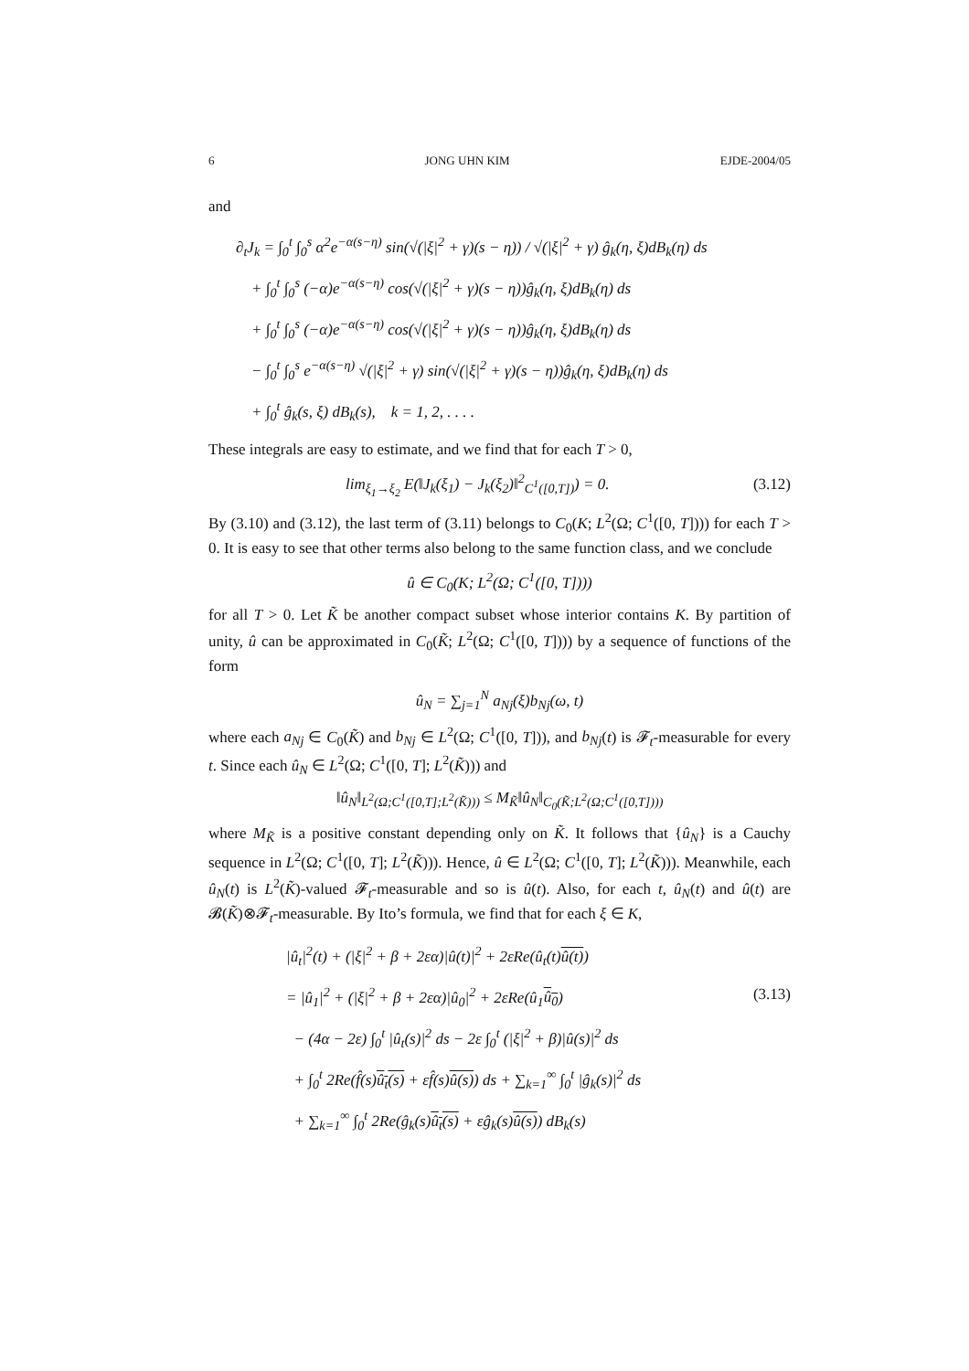6 JONG UHN KIM EJDE-2004/05
and
∂<sub>t</sub>J<sub>k</sub> = ∫<sub>0</sub><sup>t</sup> ∫<sub>0</sub><sup>s</sup> α<sup>2</sup>e<sup>−α(s−η)</sup> sin(√(|ξ|<sup>2</sup> + γ)(s − η)) / √(|ξ|<sup>2</sup> + γ) ĝ<sub>k</sub>(η, ξ)dB<sub>k</sub>(η) ds
+ ∫<sub>0</sub><sup>t</sup> ∫<sub>0</sub><sup>s</sup> (−α)e<sup>−α(s−η)</sup> cos(√(|ξ|<sup>2</sup> + γ)(s − η))ĝ<sub>k</sub>(η, ξ)dB<sub>k</sub>(η) ds
+ ∫<sub>0</sub><sup>t</sup> ∫<sub>0</sub><sup>s</sup> (−α)e<sup>−α(s−η)</sup> cos(√(|ξ|<sup>2</sup> + γ)(s − η))ĝ<sub>k</sub>(η, ξ)dB<sub>k</sub>(η) ds
− ∫<sub>0</sub><sup>t</sup> ∫<sub>0</sub><sup>s</sup> e<sup>−α(s−η)</sup> √(|ξ|<sup>2</sup> + γ) sin(√(|ξ|<sup>2</sup> + γ)(s − η))ĝ<sub>k</sub>(η, ξ)dB<sub>k</sub>(η) ds
+ ∫<sub>0</sub><sup>t</sup> ĝ<sub>k</sub>(s, ξ) dB<sub>k</sub>(s), k = 1, 2, . . . .
These integrals are easy to estimate, and we find that for each T > 0,
lim<sub>ξ<sub>1</sub>→ξ<sub>2</sub></sub> E(‖J<sub>k</sub>(ξ<sub>1</sub>) − J<sub>k</sub>(ξ<sub>2</sub>)‖<sup>2</sup><sub>C<sup>1</sup>([0,T])</sub>) = 0. (3.12)
By (3.10) and (3.12), the last term of (3.11) belongs to C<sub>0</sub>(K; L<sup>2</sup>(Ω; C<sup>1</sup>([0, T]))) for each T > 0. It is easy to see that other terms also belong to the same function class, and we conclude
û ∈ C<sub>0</sub>(K; L<sup>2</sup>(Ω; C<sup>1</sup>([0, T])))
for all T > 0. Let K̃ be another compact subset whose interior contains K. By partition of unity, û can be approximated in C<sub>0</sub>(K̃; L<sup>2</sup>(Ω; C<sup>1</sup>([0, T]))) by a sequence of functions of the form
û<sub>N</sub> = ∑<sub>j=1</sub><sup>N</sup> a<sub>Nj</sub>(ξ)b<sub>Nj</sub>(ω, t)
where each a<sub>Nj</sub> ∈ C<sub>0</sub>(K̃) and b<sub>Nj</sub> ∈ L<sup>2</sup>(Ω; C<sup>1</sup>([0, T])), and b<sub>Nj</sub>(t) is 𝓕<sub>t</sub>-measurable for every t. Since each û<sub>N</sub> ∈ L<sup>2</sup>(Ω; C<sup>1</sup>([0, T]; L<sup>2</sup>(K̃))) and
‖û<sub>N</sub>‖<sub>L<sup>2</sup>(Ω;C<sup>1</sup>([0,T];L<sup>2</sup>(K̃)))</sub> ≤ M<sub>K̃</sub>‖û<sub>N</sub>‖<sub>C<sub>0</sub>(K̃;L<sup>2</sup>(Ω;C<sup>1</sup>([0,T])))</sub>
where M<sub>K̃</sub> is a positive constant depending only on K̃. It follows that {û<sub>N</sub>} is a Cauchy sequence in L<sup>2</sup>(Ω; C<sup>1</sup>([0, T]; L<sup>2</sup>(K̃))). Hence, û ∈ L<sup>2</sup>(Ω; C<sup>1</sup>([0, T]; L<sup>2</sup>(K̃))). Meanwhile, each û<sub>N</sub>(t) is L<sup>2</sup>(K̃)-valued 𝓕<sub>t</sub>-measurable and so is û(t). Also, for each t, û<sub>N</sub>(t) and û(t) are 𝓑(K̃)⊗𝓕<sub>t</sub>-measurable. By Ito’s formula, we find that for each ξ ∈ K,
|û<sub>t</sub>|<sup>2</sup>(t) + (|ξ|<sup>2</sup> + β + 2εα)|û(t)|<sup>2</sup> + 2εRe(û<sub>t</sub>(t)û(t))
= |û<sub>1</sub>|<sup>2</sup> + (|ξ|<sup>2</sup> + β + 2εα)|û<sub>0</sub>|<sup>2</sup> + 2εRe(û<sub>1</sub>û<sub>0</sub>) (3.13)
− (4α − 2ε) ∫<sub>0</sub><sup>t</sup> |û<sub>t</sub>(s)|<sup>2</sup> ds − 2ε ∫<sub>0</sub><sup>t</sup> (|ξ|<sup>2</sup> + β)|û(s)|<sup>2</sup> ds
+ ∫<sub>0</sub><sup>t</sup> 2Re(f̂(s)û<sub>t</sub>(s) + εf̂(s)û(s)) ds + ∑<sub>k=1</sub><sup>∞</sup> ∫<sub>0</sub><sup>t</sup> |ĝ<sub>k</sub>(s)|<sup>2</sup> ds
+ ∑<sub>k=1</sub><sup>∞</sup> ∫<sub>0</sub><sup>t</sup> 2Re(ĝ<sub>k</sub>(s)û<sub>t</sub>(s) + εĝ<sub>k</sub>(s)û(s)) dB<sub>k</sub>(s)